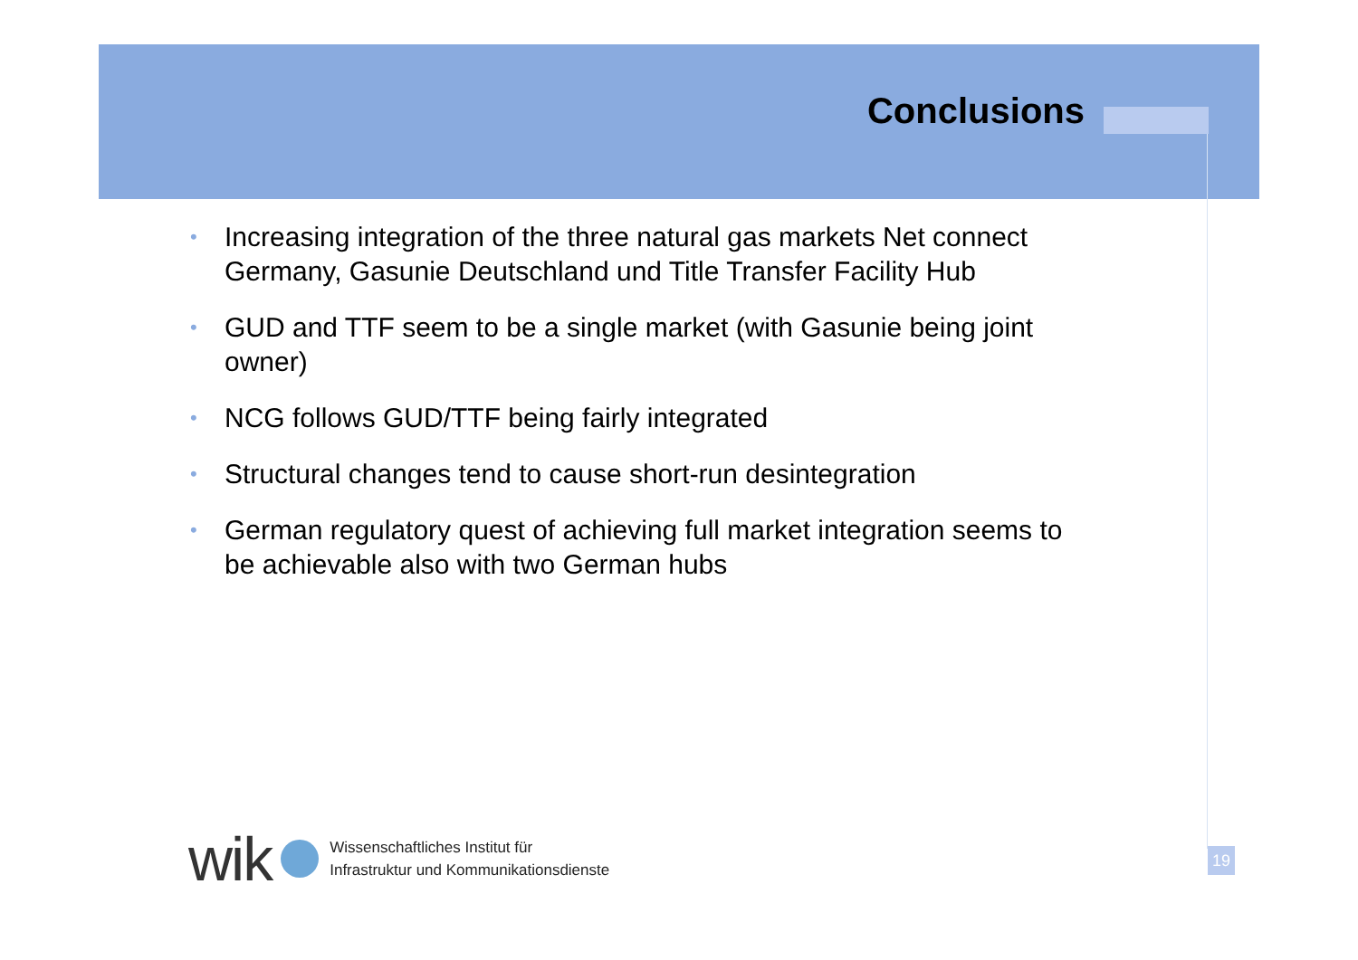Conclusions
• Increasing integration of the three natural gas markets Net connect Germany, Gasunie Deutschland und Title Transfer Facility Hub
• GUD and TTF seem to be a single market (with Gasunie being joint owner)
• NCG follows GUD/TTF being fairly integrated
• Structural changes tend to cause short-run desintegration
• German regulatory quest of achieving full market integration seems to be achievable also with two German hubs
wik
Wissenschaftliches Institut für
Infrastruktur und Kommunikationsdienste
19